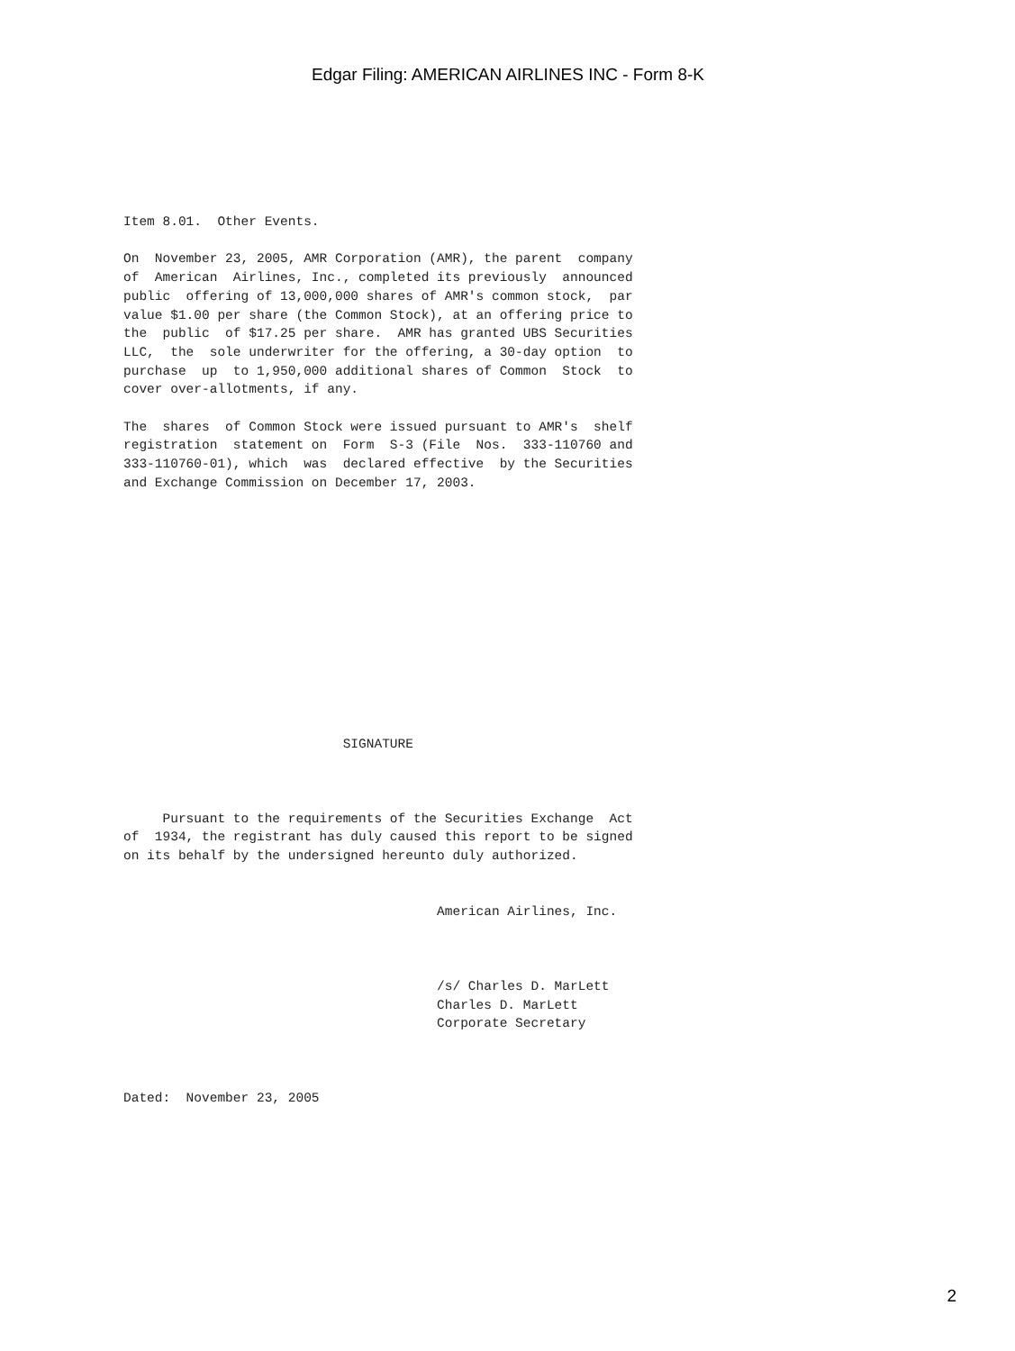Edgar Filing: AMERICAN AIRLINES INC - Form 8-K
Item 8.01.  Other Events.

On  November 23, 2005, AMR Corporation (AMR), the parent  company
of  American  Airlines, Inc., completed its previously  announced
public  offering of 13,000,000 shares of AMR's common stock,  par
value $1.00 per share (the Common Stock), at an offering price to
the  public  of $17.25 per share.  AMR has granted UBS Securities
LLC,  the  sole underwriter for the offering, a 30-day option  to
purchase  up  to 1,950,000 additional shares of Common  Stock  to
cover over-allotments, if any.

The  shares  of Common Stock were issued pursuant to AMR's  shelf
registration  statement on  Form  S-3 (File  Nos.  333-110760 and
333-110760-01), which  was  declared effective  by the Securities
and Exchange Commission on December 17, 2003.













                            SIGNATURE



     Pursuant to the requirements of the Securities Exchange  Act
of  1934, the registrant has duly caused this report to be signed
on its behalf by the undersigned hereunto duly authorized.


                                        American Airlines, Inc.



                                        /s/ Charles D. MarLett
                                        Charles D. MarLett
                                        Corporate Secretary



Dated:  November 23, 2005
2